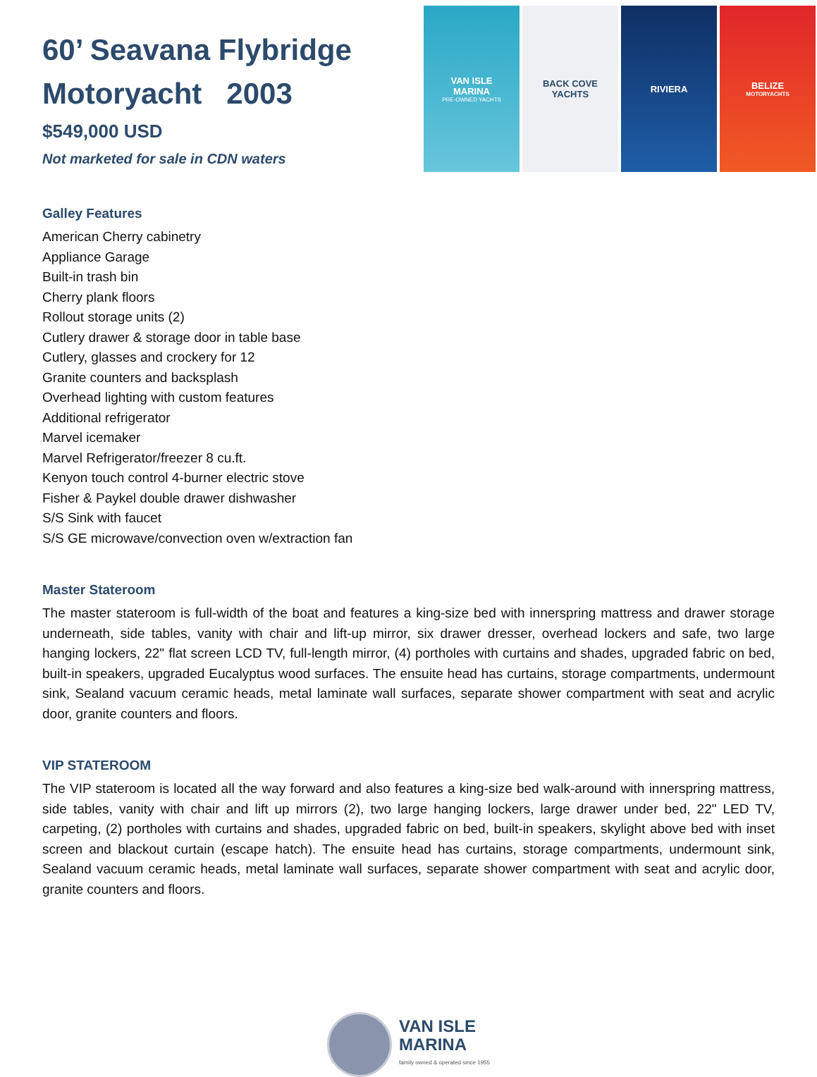60’ Seavana Flybridge
Motoryacht 2003
$549,000 USD
Not marketed for sale in CDN waters
VAN ISLE
MARINA
PRE-OWNED YACHTS
BACK COVE
YACHTS
RIVIERA BELIZE
MOTORYACHTS
Galley Features
American Cherry cabinetry
Appliance Garage
Built-in trash bin
Cherry plank floors
Rollout storage units (2)
Cutlery drawer & storage door in table base
Cutlery, glasses and crockery for 12
Granite counters and backsplash
Overhead lighting with custom features
Additional refrigerator
Marvel icemaker
Marvel Refrigerator/freezer 8 cu.ft.
Kenyon touch control 4-burner electric stove
Fisher & Paykel double drawer dishwasher
S/S Sink with faucet
S/S GE microwave/convection oven w/extraction fan
Master Stateroom
The master stateroom is full-width of the boat and features a king-size bed with innerspring mattress and drawer storage underneath, side tables, vanity with chair and lift-up mirror, six drawer dresser, overhead lockers and safe, two large hanging lockers, 22" flat screen LCD TV, full-length mirror, (4) portholes with curtains and shades, upgraded fabric on bed, built-in speakers, upgraded Eucalyptus wood surfaces. The ensuite head has curtains, storage compartments, undermount sink, Sealand vacuum ceramic heads, metal laminate wall surfaces, separate shower compartment with seat and acrylic door, granite counters and floors.
VIP STATEROOM
The VIP stateroom is located all the way forward and also features a king-size bed walk-around with innerspring mattress, side tables, vanity with chair and lift up mirrors (2), two large hanging lockers, large drawer under bed, 22" LED TV, carpeting, (2) portholes with curtains and shades, upgraded fabric on bed, built-in speakers, skylight above bed with inset screen and blackout curtain (escape hatch). The ensuite head has curtains, storage compartments, undermount sink, Sealand vacuum ceramic heads, metal laminate wall surfaces, separate shower compartment with seat and acrylic door, granite counters and floors.
VAN ISLE
MARINA
family owned & operated since 1955